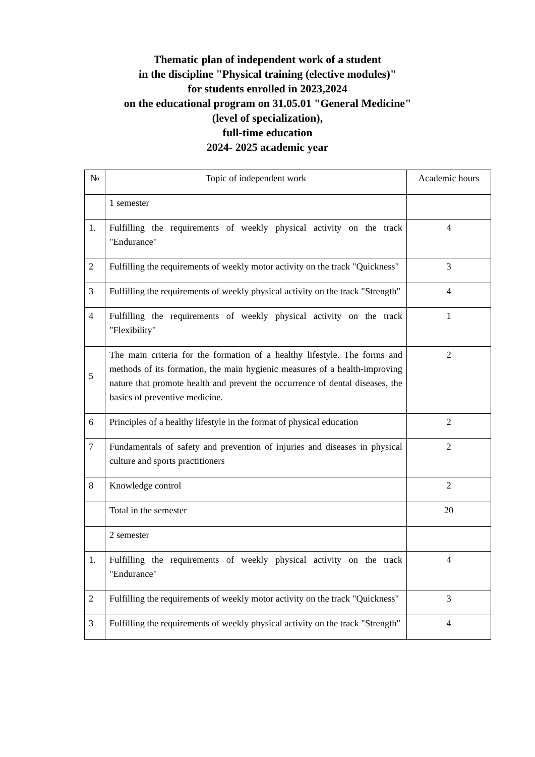Thematic plan of independent work of a student
in the discipline "Physical training (elective modules)"
for students enrolled in 2023,2024
on the educational program on 31.05.01 "General Medicine"
(level of specialization),
full-time education
2024- 2025 academic year
| № | Topic of independent work | Academic hours |
| --- | --- | --- |
| | 1 semester | |
| 1. | Fulfilling the requirements of weekly physical activity on the track "Endurance" | 4 |
| 2 | Fulfilling the requirements of weekly motor activity on the track "Quickness" | 3 |
| 3 | Fulfilling the requirements of weekly physical activity on the track "Strength" | 4 |
| 4 | Fulfilling the requirements of weekly physical activity on the track "Flexibility" | 1 |
| 5 | The main criteria for the formation of a healthy lifestyle. The forms and methods of its formation, the main hygienic measures of a health-improving nature that promote health and prevent the occurrence of dental diseases, the basics of preventive medicine. | 2 |
| 6 | Principles of a healthy lifestyle in the format of physical education | 2 |
| 7 | Fundamentals of safety and prevention of injuries and diseases in physical culture and sports practitioners | 2 |
| 8 | Knowledge control | 2 |
| | Total in the semester | 20 |
| | 2 semester | |
| 1. | Fulfilling the requirements of weekly physical activity on the track "Endurance" | 4 |
| 2 | Fulfilling the requirements of weekly motor activity on the track "Quickness" | 3 |
| 3 | Fulfilling the requirements of weekly physical activity on the track "Strength" | 4 |